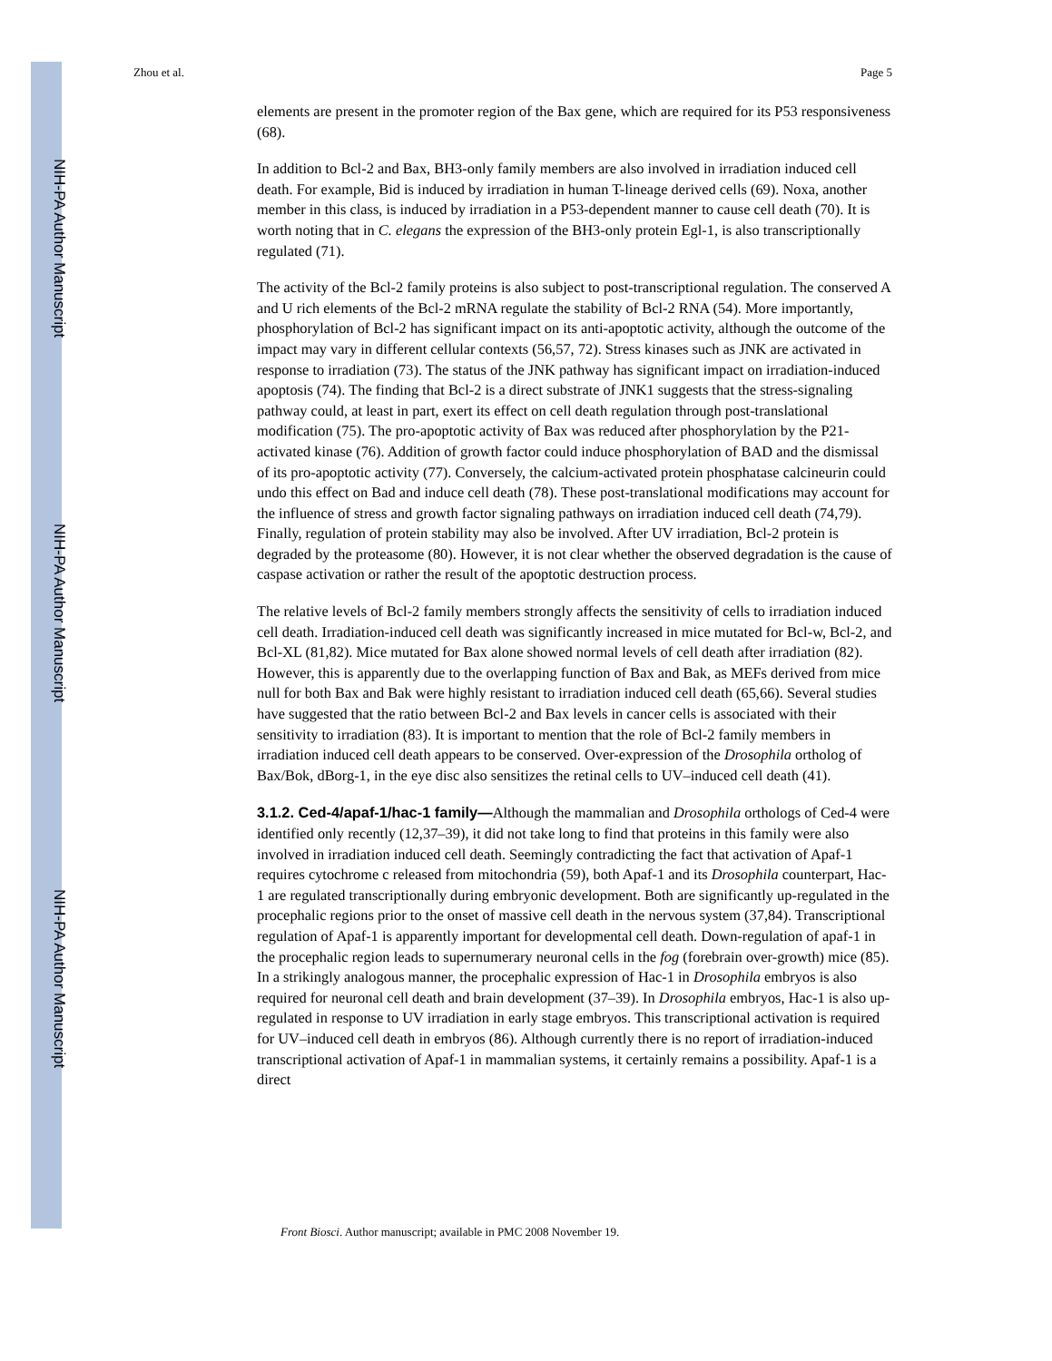NIH-PA Author Manuscript
NIH-PA Author Manuscript
NIH-PA Author Manuscript
Zhou et al. Page 5
elements are present in the promoter region of the Bax gene, which are required for its P53 responsiveness (68).
In addition to Bcl-2 and Bax, BH3-only family members are also involved in irradiation induced cell death. For example, Bid is induced by irradiation in human T-lineage derived cells (69). Noxa, another member in this class, is induced by irradiation in a P53-dependent manner to cause cell death (70). It is worth noting that in C. elegans the expression of the BH3-only protein Egl-1, is also transcriptionally regulated (71).
The activity of the Bcl-2 family proteins is also subject to post-transcriptional regulation. The conserved A and U rich elements of the Bcl-2 mRNA regulate the stability of Bcl-2 RNA (54). More importantly, phosphorylation of Bcl-2 has significant impact on its anti-apoptotic activity, although the outcome of the impact may vary in different cellular contexts (56,57, 72). Stress kinases such as JNK are activated in response to irradiation (73). The status of the JNK pathway has significant impact on irradiation-induced apoptosis (74). The finding that Bcl-2 is a direct substrate of JNK1 suggests that the stress-signaling pathway could, at least in part, exert its effect on cell death regulation through post-translational modification (75). The pro-apoptotic activity of Bax was reduced after phosphorylation by the P21-activated kinase (76). Addition of growth factor could induce phosphorylation of BAD and the dismissal of its pro-apoptotic activity (77). Conversely, the calcium-activated protein phosphatase calcineurin could undo this effect on Bad and induce cell death (78). These post-translational modifications may account for the influence of stress and growth factor signaling pathways on irradiation induced cell death (74,79). Finally, regulation of protein stability may also be involved. After UV irradiation, Bcl-2 protein is degraded by the proteasome (80). However, it is not clear whether the observed degradation is the cause of caspase activation or rather the result of the apoptotic destruction process.
The relative levels of Bcl-2 family members strongly affects the sensitivity of cells to irradiation induced cell death. Irradiation-induced cell death was significantly increased in mice mutated for Bcl-w, Bcl-2, and Bcl-XL (81,82). Mice mutated for Bax alone showed normal levels of cell death after irradiation (82). However, this is apparently due to the overlapping function of Bax and Bak, as MEFs derived from mice null for both Bax and Bak were highly resistant to irradiation induced cell death (65,66). Several studies have suggested that the ratio between Bcl-2 and Bax levels in cancer cells is associated with their sensitivity to irradiation (83). It is important to mention that the role of Bcl-2 family members in irradiation induced cell death appears to be conserved. Over-expression of the Drosophila ortholog of Bax/Bok, dBorg-1, in the eye disc also sensitizes the retinal cells to UV–induced cell death (41).
3.1.2. Ced-4/apaf-1/hac-1 family—Although the mammalian and Drosophila orthologs of Ced-4 were identified only recently (12,37–39), it did not take long to find that proteins in this family were also involved in irradiation induced cell death. Seemingly contradicting the fact that activation of Apaf-1 requires cytochrome c released from mitochondria (59), both Apaf-1 and its Drosophila counterpart, Hac-1 are regulated transcriptionally during embryonic development. Both are significantly up-regulated in the procephalic regions prior to the onset of massive cell death in the nervous system (37,84). Transcriptional regulation of Apaf-1 is apparently important for developmental cell death. Down-regulation of apaf-1 in the procephalic region leads to supernumerary neuronal cells in the fog (forebrain over-growth) mice (85). In a strikingly analogous manner, the procephalic expression of Hac-1 in Drosophila embryos is also required for neuronal cell death and brain development (37–39). In Drosophila embryos, Hac-1 is also up-regulated in response to UV irradiation in early stage embryos. This transcriptional activation is required for UV–induced cell death in embryos (86). Although currently there is no report of irradiation-induced transcriptional activation of Apaf-1 in mammalian systems, it certainly remains a possibility. Apaf-1 is a direct
Front Biosci. Author manuscript; available in PMC 2008 November 19.